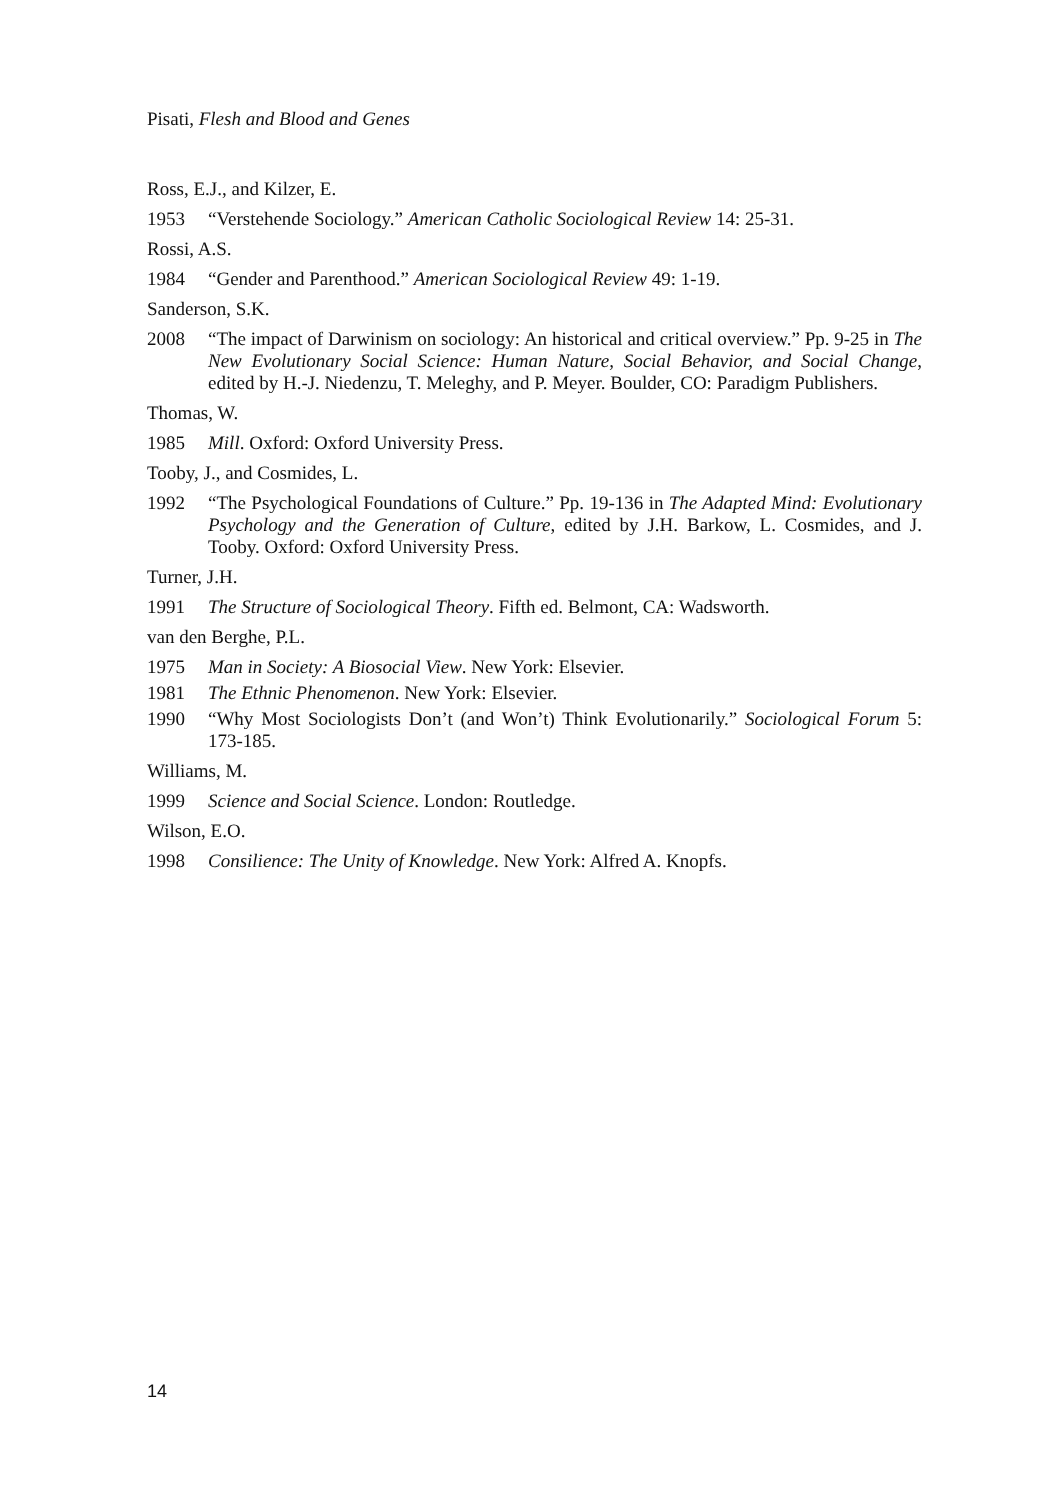Pisati, Flesh and Blood and Genes
Ross, E.J., and Kilzer, E.
1953 “Verstehende Sociology.” American Catholic Sociological Review 14: 25-31.
Rossi, A.S.
1984 “Gender and Parenthood.” American Sociological Review 49: 1-19.
Sanderson, S.K.
2008 “The impact of Darwinism on sociology: An historical and critical overview.” Pp. 9-25 in The New Evolutionary Social Science: Human Nature, Social Behavior, and Social Change, edited by H.-J. Niedenzu, T. Meleghy, and P. Meyer. Boulder, CO: Paradigm Publishers.
Thomas, W.
1985 Mill. Oxford: Oxford University Press.
Tooby, J., and Cosmides, L.
1992 “The Psychological Foundations of Culture.” Pp. 19-136 in The Adapted Mind: Evolutionary Psychology and the Generation of Culture, edited by J.H. Barkow, L. Cosmides, and J. Tooby. Oxford: Oxford University Press.
Turner, J.H.
1991 The Structure of Sociological Theory. Fifth ed. Belmont, CA: Wadsworth.
van den Berghe, P.L.
1975 Man in Society: A Biosocial View. New York: Elsevier.
1981 The Ethnic Phenomenon. New York: Elsevier.
1990 “Why Most Sociologists Don’t (and Won’t) Think Evolutionarily.” Sociological Forum 5: 173-185.
Williams, M.
1999 Science and Social Science. London: Routledge.
Wilson, E.O.
1998 Consilience: The Unity of Knowledge. New York: Alfred A. Knopfs.
14